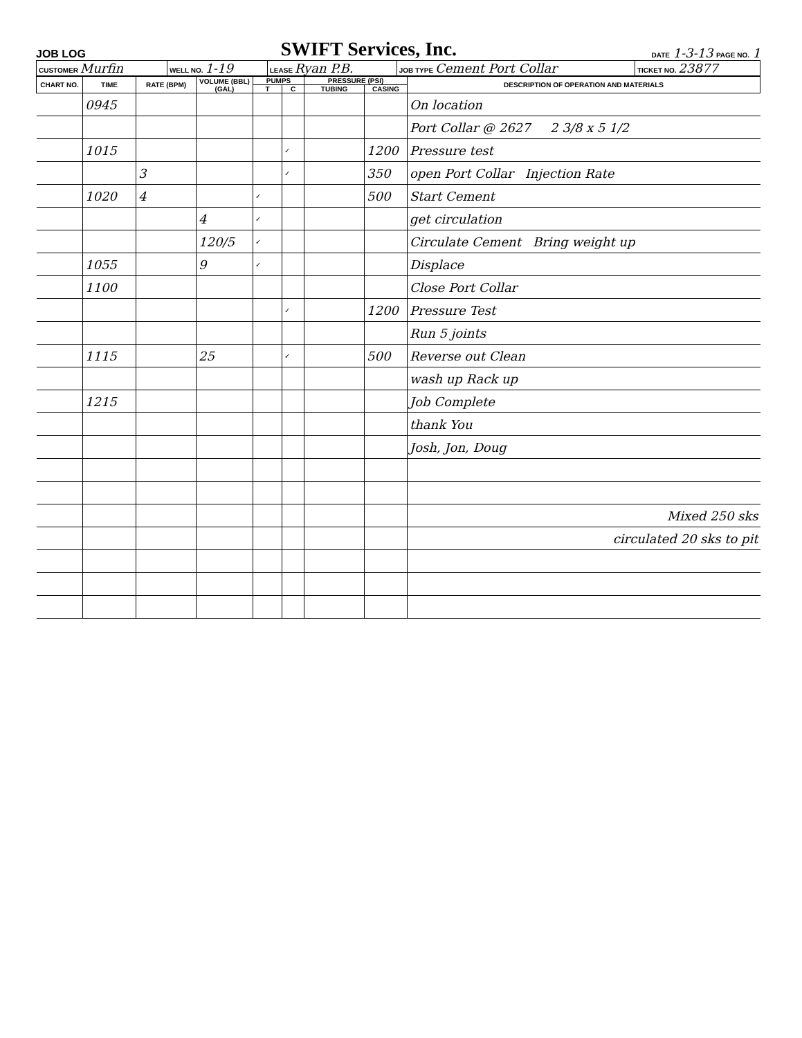JOB LOG SWIFT Services, Inc. DATE 1-3-13 PAGE NO. 1
| CUSTOMER Murfin | WELL NO. 1-19 | LEASE Ryan P.B. | JOB TYPE Cement Port Collar | TICKET NO. 23877 |
| CHART NO. | TIME | RATE (BPM) | VOLUME (BBL) (GAL) | PUMPS | | PRESSURE (PSI) | | DESCRIPTION OF OPERATION AND MATERIALS |
| --- | --- | --- | --- | --- | --- | --- | --- | --- |
| | | | | T | C | TUBING | CASING | |
| | 0945 | | | | | | | On location |
| | | | | | | | | Port Collar @ 2627 2 3/8 x 5 1/2 |
| | 1015 | | | | ✓ | | 1200 | Pressure test |
| | | 3 | | | ✓ | | 350 | open Port Collar Injection Rate |
| | 1020 | 4 | | ✓ | | | 500 | Start Cement |
| | | | 4 | ✓ | | | | get circulation |
| | | | 120/5 | ✓ | | | | Circulate Cement Bring weight up |
| | 1055 | | 9 | ✓ | | | | Displace |
| | 1100 | | | | | | | Close Port Collar |
| | | | | | ✓ | | 1200 | Pressure Test |
| | | | | | | | | Run 5 joints |
| | 1115 | | 25 | | ✓ | | 500 | Reverse out Clean |
| | | | | | | | | wash up Rack up |
| | 1215 | | | | | | | Job Complete |
| | | | | | | | | thank You |
| | | | | | | | | Josh, Jon, Doug |
| | | | | | | | | Mixed 250 sks |
| | | | | | | | | circulated 20 sks to pit |